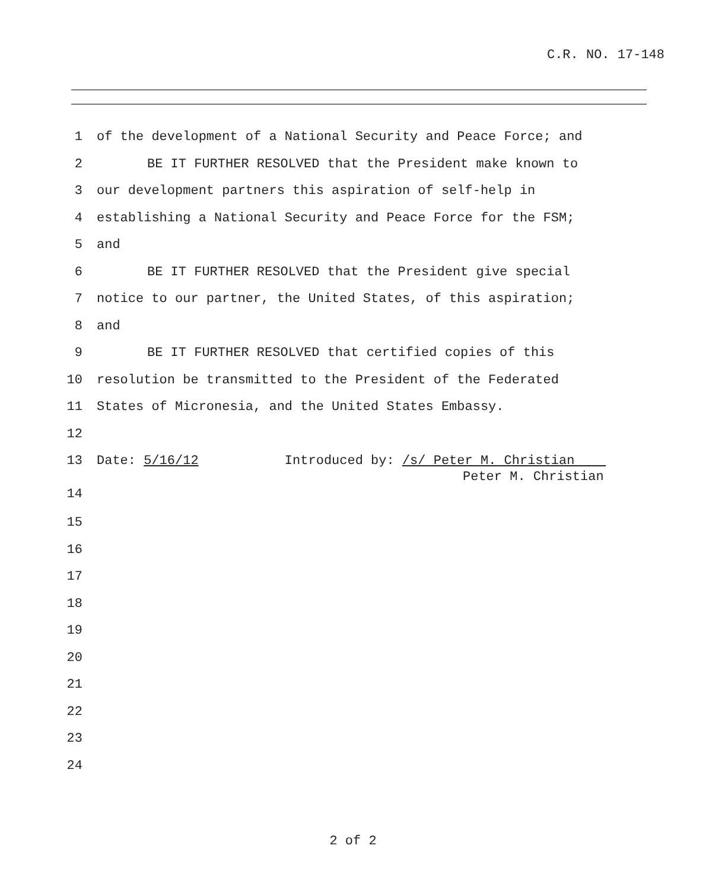C.R. NO. 17-148
1 of the development of a National Security and Peace Force; and
2 BE IT FURTHER RESOLVED that the President make known to
3 our development partners this aspiration of self-help in
4 establishing a National Security and Peace Force for the FSM;
5 and
6 BE IT FURTHER RESOLVED that the President give special
7 notice to our partner, the United States, of this aspiration;
8 and
9 BE IT FURTHER RESOLVED that certified copies of this
10 resolution be transmitted to the President of the Federated
11 States of Micronesia, and the United States Embassy.
12
13 Date: 5/16/12 Introduced by: /s/ Peter M. Christian
Peter M. Christian
14
15
16
17
18
19
20
21
22
23
24
2 of 2